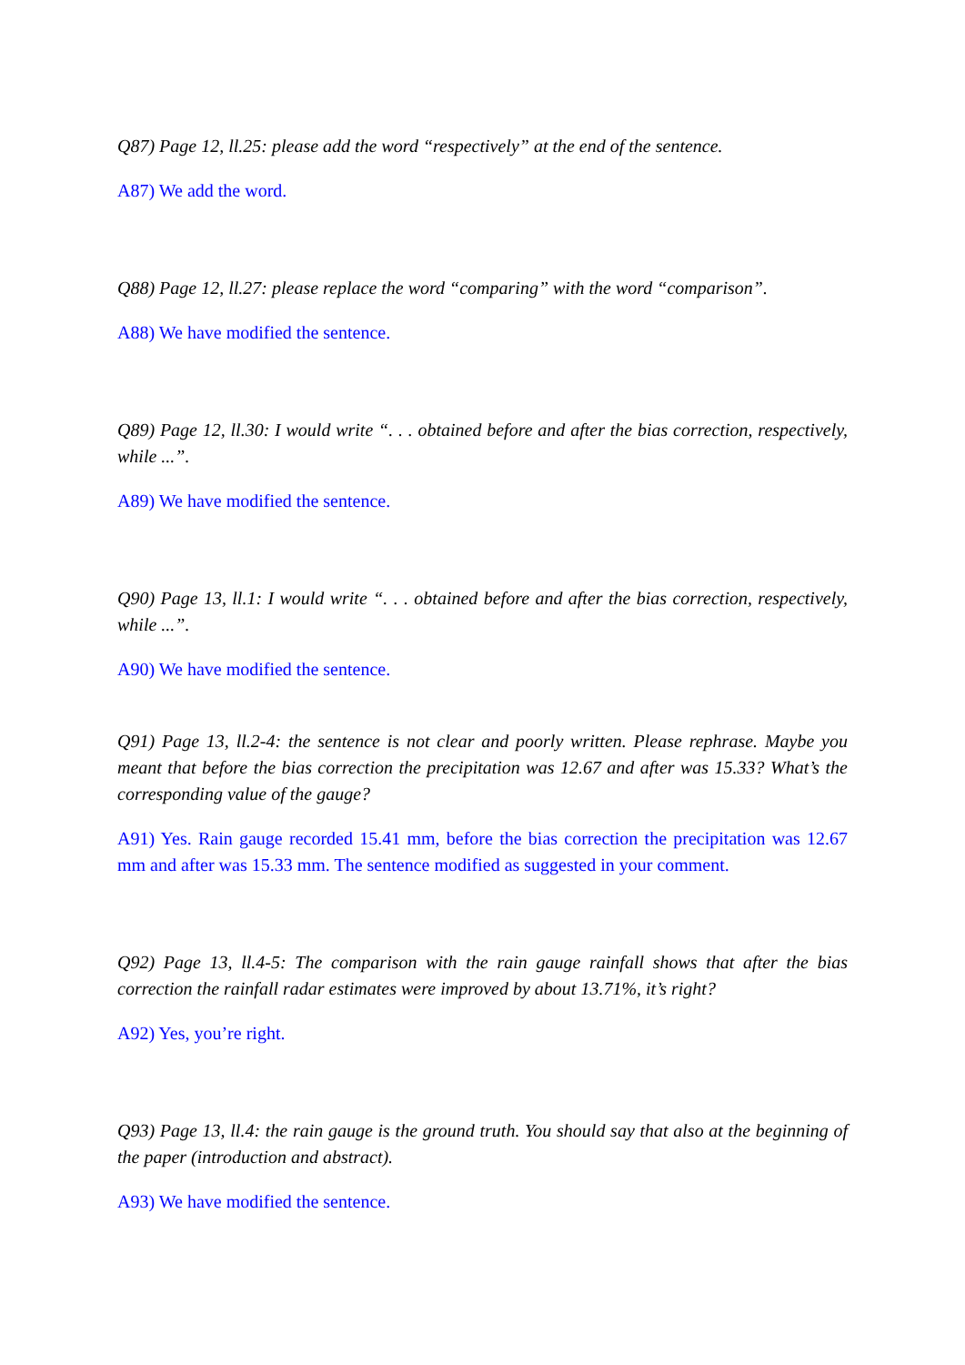Q87) Page 12, ll.25: please add the word “respectively” at the end of the sentence.
A87) We add the word.
Q88) Page 12, ll.27: please replace the word “comparing” with the word “comparison”.
A88) We have modified the sentence.
Q89) Page 12, ll.30: I would write “. . . obtained before and after the bias correction, respectively, while ...”.
A89) We have modified the sentence.
Q90) Page 13, ll.1: I would write “. . . obtained before and after the bias correction, respectively, while ...”.
A90) We have modified the sentence.
Q91) Page 13, ll.2-4: the sentence is not clear and poorly written. Please rephrase. Maybe you meant that before the bias correction the precipitation was 12.67 and after was 15.33? What’s the corresponding value of the gauge?
A91) Yes. Rain gauge recorded 15.41 mm, before the bias correction the precipitation was 12.67 mm and after was 15.33 mm. The sentence modified as suggested in your comment.
Q92) Page 13, ll.4-5: The comparison with the rain gauge rainfall shows that after the bias correction the rainfall radar estimates were improved by about 13.71%, it’s right?
A92) Yes, you’re right.
Q93) Page 13, ll.4: the rain gauge is the ground truth. You should say that also at the beginning of the paper (introduction and abstract).
A93) We have modified the sentence.